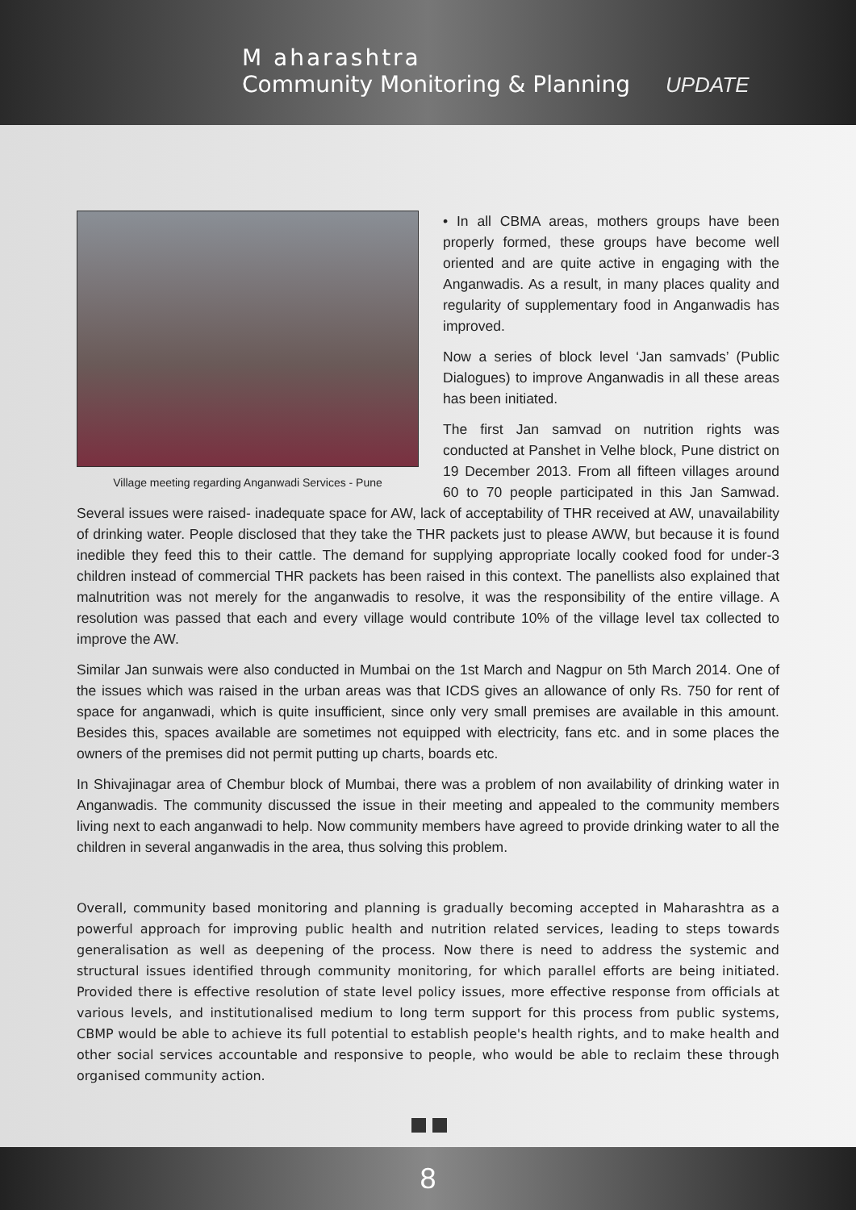M aharashtra
Community Monitoring & Planning
UPDATE
Village meeting regarding Anganwadi Services - Pune
• In all CBMA areas, mothers groups have been properly formed, these groups have become well oriented and are quite active in engaging with the Anganwadis. As a result, in many places quality and regularity of supplementary food in Anganwadis has improved.
Now a series of block level ‘Jan samvads’ (Public Dialogues) to improve Anganwadis in all these areas has been initiated.
The first Jan samvad on nutrition rights was conducted at Panshet in Velhe block, Pune district on 19 December 2013. From all fifteen villages around 60 to 70 people participated in this Jan Samwad. Several issues were raised- inadequate space for AW, lack of acceptability of THR received at AW, unavailability of drinking water. People disclosed that they take the THR packets just to please AWW, but because it is found inedible they feed this to their cattle. The demand for supplying appropriate locally cooked food for under-3 children instead of commercial THR packets has been raised in this context. The panellists also explained that malnutrition was not merely for the anganwadis to resolve, it was the responsibility of the entire village. A resolution was passed that each and every village would contribute 10% of the village level tax collected to improve the AW.
Similar Jan sunwais were also conducted in Mumbai on the 1st March and Nagpur on 5th March 2014. One of the issues which was raised in the urban areas was that ICDS gives an allowance of only Rs. 750 for rent of space for anganwadi, which is quite insufficient, since only very small premises are available in this amount. Besides this, spaces available are sometimes not equipped with electricity, fans etc. and in some places the owners of the premises did not permit putting up charts, boards etc.
In Shivajinagar area of Chembur block of Mumbai, there was a problem of non availability of drinking water in Anganwadis. The community discussed the issue in their meeting and appealed to the community members living next to each anganwadi to help. Now community members have agreed to provide drinking water to all the children in several anganwadis in the area, thus solving this problem.
Overall, community based monitoring and planning is gradually becoming accepted in Maharashtra as a powerful approach for improving public health and nutrition related services, leading to steps towards generalisation as well as deepening of the process. Now there is need to address the systemic and structural issues identified through community monitoring, for which parallel efforts are being initiated. Provided there is effective resolution of state level policy issues, more effective response from officials at various levels, and institutionalised medium to long term support for this process from public systems, CBMP would be able to achieve its full potential to establish people's health rights, and to make health and other social services accountable and responsive to people, who would be able to reclaim these through organised community action.
8